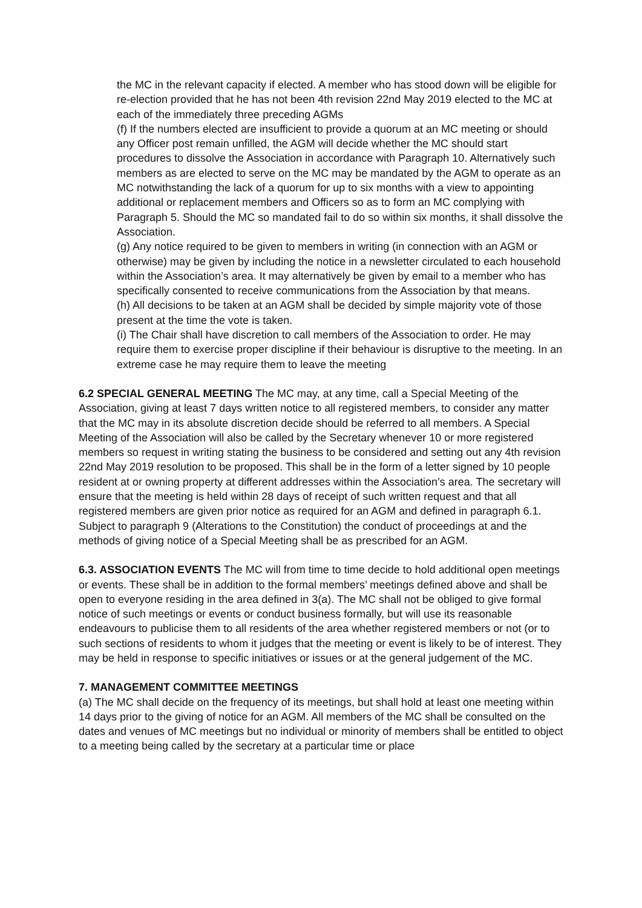the MC in the relevant capacity if elected. A member who has stood down will be eligible for re-election provided that he has not been 4th revision 22nd May 2019 elected to the MC at each of the immediately three preceding AGMs
(f) If the numbers elected are insufficient to provide a quorum at an MC meeting or should any Officer post remain unfilled, the AGM will decide whether the MC should start procedures to dissolve the Association in accordance with Paragraph 10. Alternatively such members as are elected to serve on the MC may be mandated by the AGM to operate as an MC notwithstanding the lack of a quorum for up to six months with a view to appointing additional or replacement members and Officers so as to form an MC complying with Paragraph 5. Should the MC so mandated fail to do so within six months, it shall dissolve the Association.
(g) Any notice required to be given to members in writing (in connection with an AGM or otherwise) may be given by including the notice in a newsletter circulated to each household within the Association’s area. It may alternatively be given by email to a member who has specifically consented to receive communications from the Association by that means.
(h) All decisions to be taken at an AGM shall be decided by simple majority vote of those present at the time the vote is taken.
(i) The Chair shall have discretion to call members of the Association to order. He may require them to exercise proper discipline if their behaviour is disruptive to the meeting. In an extreme case he may require them to leave the meeting
6.2 SPECIAL GENERAL MEETING The MC may, at any time, call a Special Meeting of the Association, giving at least 7 days written notice to all registered members, to consider any matter that the MC may in its absolute discretion decide should be referred to all members. A Special Meeting of the Association will also be called by the Secretary whenever 10 or more registered members so request in writing stating the business to be considered and setting out any 4th revision 22nd May 2019 resolution to be proposed. This shall be in the form of a letter signed by 10 people resident at or owning property at different addresses within the Association’s area. The secretary will ensure that the meeting is held within 28 days of receipt of such written request and that all registered members are given prior notice as required for an AGM and defined in paragraph 6.1. Subject to paragraph 9 (Alterations to the Constitution) the conduct of proceedings at and the methods of giving notice of a Special Meeting shall be as prescribed for an AGM.
6.3. ASSOCIATION EVENTS The MC will from time to time decide to hold additional open meetings or events. These shall be in addition to the formal members’ meetings defined above and shall be open to everyone residing in the area defined in 3(a). The MC shall not be obliged to give formal notice of such meetings or events or conduct business formally, but will use its reasonable endeavours to publicise them to all residents of the area whether registered members or not (or to such sections of residents to whom it judges that the meeting or event is likely to be of interest. They may be held in response to specific initiatives or issues or at the general judgement of the MC.
7. MANAGEMENT COMMITTEE MEETINGS
(a) The MC shall decide on the frequency of its meetings, but shall hold at least one meeting within 14 days prior to the giving of notice for an AGM. All members of the MC shall be consulted on the dates and venues of MC meetings but no individual or minority of members shall be entitled to object to a meeting being called by the secretary at a particular time or place